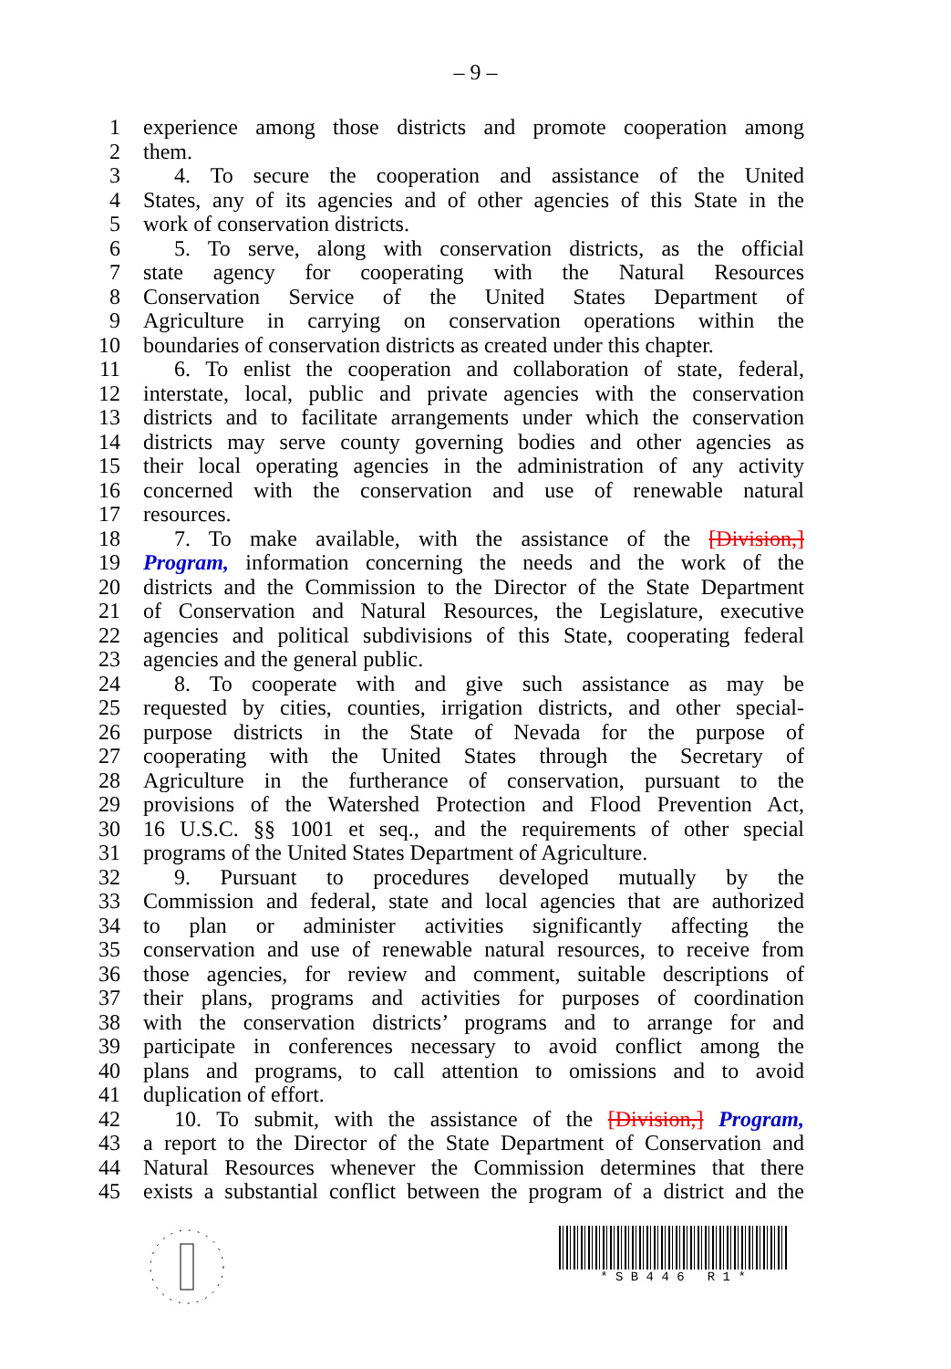– 9 –
1 experience among those districts and promote cooperation among
2 them.
3 4. To secure the cooperation and assistance of the United
4 States, any of its agencies and of other agencies of this State in the
5 work of conservation districts.
6 5. To serve, along with conservation districts, as the official
7 state agency for cooperating with the Natural Resources
8 Conservation Service of the United States Department of
9 Agriculture in carrying on conservation operations within the
10 boundaries of conservation districts as created under this chapter.
11 6. To enlist the cooperation and collaboration of state, federal,
12 interstate, local, public and private agencies with the conservation
13 districts and to facilitate arrangements under which the conservation
14 districts may serve county governing bodies and other agencies as
15 their local operating agencies in the administration of any activity
16 concerned with the conservation and use of renewable natural
17 resources.
18 7. To make available, with the assistance of the [Division,]
19 Program, information concerning the needs and the work of the
20 districts and the Commission to the Director of the State Department
21 of Conservation and Natural Resources, the Legislature, executive
22 agencies and political subdivisions of this State, cooperating federal
23 agencies and the general public.
24 8. To cooperate with and give such assistance as may be
25 requested by cities, counties, irrigation districts, and other special-
26 purpose districts in the State of Nevada for the purpose of
27 cooperating with the United States through the Secretary of
28 Agriculture in the furtherance of conservation, pursuant to the
29 provisions of the Watershed Protection and Flood Prevention Act,
30 16 U.S.C. §§ 1001 et seq., and the requirements of other special
31 programs of the United States Department of Agriculture.
32 9. Pursuant to procedures developed mutually by the
33 Commission and federal, state and local agencies that are authorized
34 to plan or administer activities significantly affecting the
35 conservation and use of renewable natural resources, to receive from
36 those agencies, for review and comment, suitable descriptions of
37 their plans, programs and activities for purposes of coordination
38 with the conservation districts’ programs and to arrange for and
39 participate in conferences necessary to avoid conflict among the
40 plans and programs, to call attention to omissions and to avoid
41 duplication of effort.
42 10. To submit, with the assistance of the [Division,] Program,
43 a report to the Director of the State Department of Conservation and
44 Natural Resources whenever the Commission determines that there
45 exists a substantial conflict between the program of a district and the
* S B 4 4 6 R 1 *